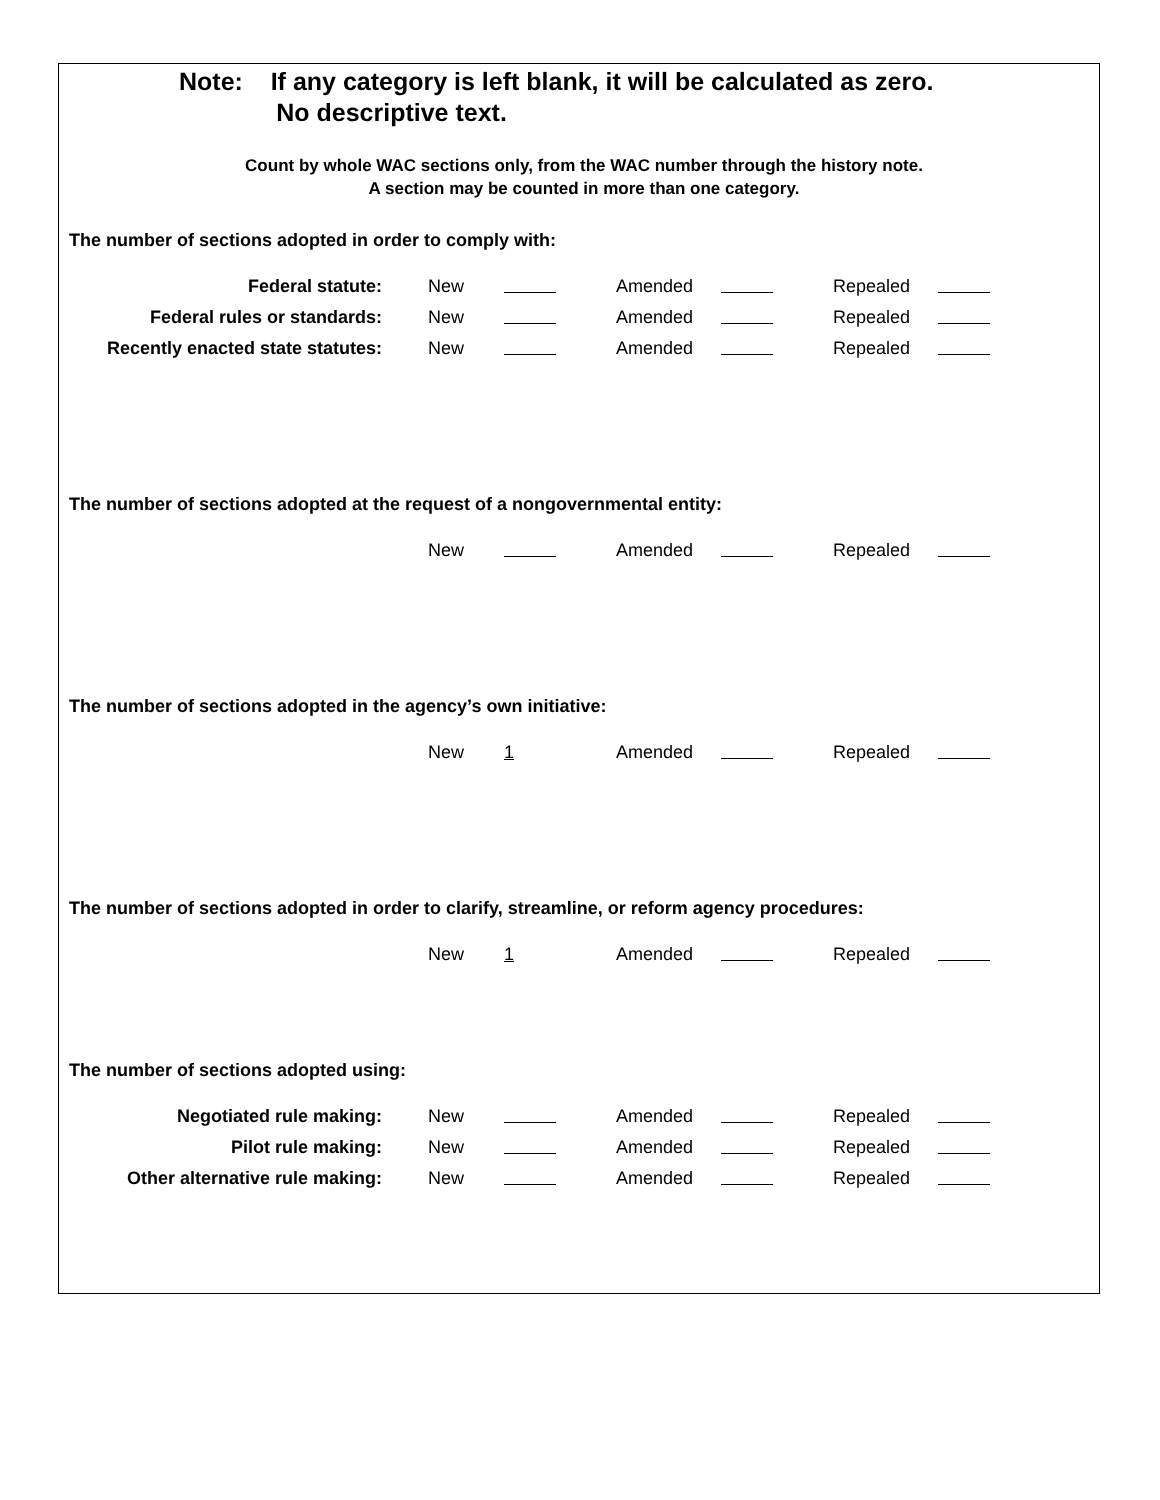Note: If any category is left blank, it will be calculated as zero.
No descriptive text.
Count by whole WAC sections only, from the WAC number through the history note.
A section may be counted in more than one category.
The number of sections adopted in order to comply with:
| Federal statute: | New | | | Amended | | | Repealed | |
| Federal rules or standards: | New | | | Amended | | | Repealed | |
| Recently enacted state statutes: | New | | | Amended | | | Repealed | |
The number of sections adopted at the request of a nongovernmental entity:
| | New | | | Amended | | | Repealed | |
The number of sections adopted in the agency’s own initiative:
| | New | 1 | | Amended | | | Repealed | |
The number of sections adopted in order to clarify, streamline, or reform agency procedures:
| | New | 1 | | Amended | | | Repealed | |
The number of sections adopted using:
| Negotiated rule making: | New | | | Amended | | | Repealed | |
| Pilot rule making: | New | | | Amended | | | Repealed | |
| Other alternative rule making: | New | | | Amended | | | Repealed | |